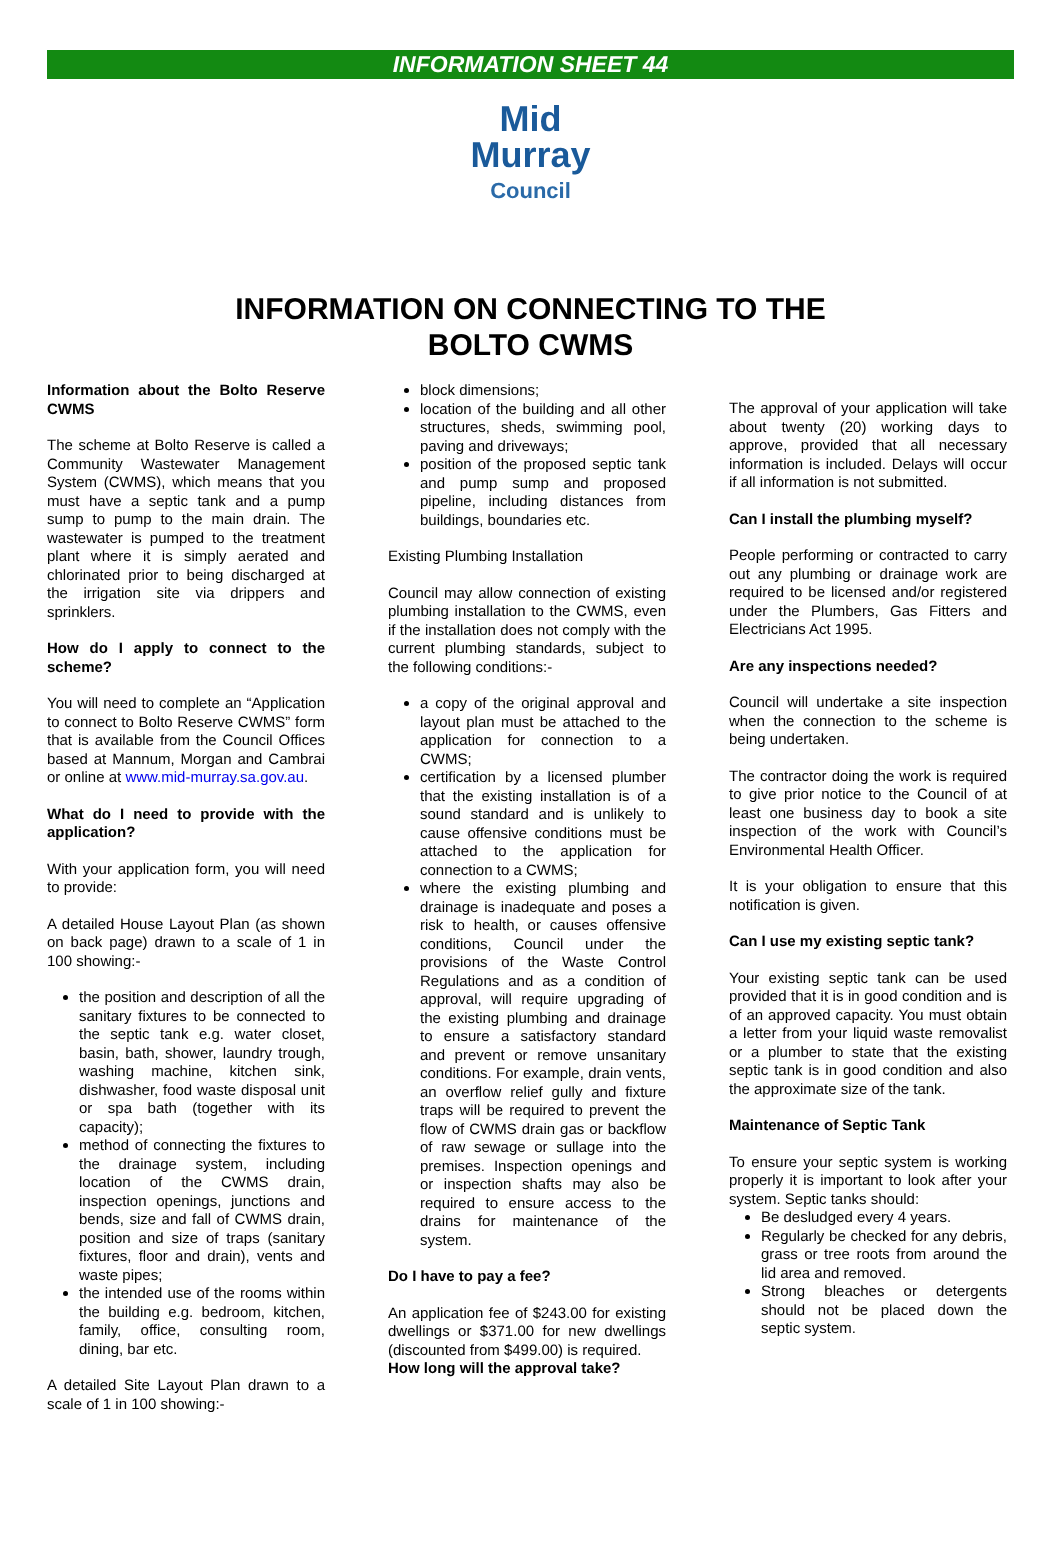INFORMATION SHEET 44
Mid
Murray
Council
INFORMATION ON CONNECTING TO THE
BOLTO CWMS
Information about the Bolto Reserve CWMS
The scheme at Bolto Reserve is called a Community Wastewater Management System (CWMS), which means that you must have a septic tank and a pump sump to pump to the main drain. The wastewater is pumped to the treatment plant where it is simply aerated and chlorinated prior to being discharged at the irrigation site via drippers and sprinklers.
How do I apply to connect to the scheme?
You will need to complete an “Application to connect to Bolto Reserve CWMS” form that is available from the Council Offices based at Mannum, Morgan and Cambrai or online at www.mid-murray.sa.gov.au.
What do I need to provide with the application?
With your application form, you will need to provide:
A detailed House Layout Plan (as shown on back page) drawn to a scale of 1 in 100 showing:-
the position and description of all the sanitary fixtures to be connected to the septic tank e.g. water closet, basin, bath, shower, laundry trough, washing machine, kitchen sink, dishwasher, food waste disposal unit or spa bath (together with its capacity);
method of connecting the fixtures to the drainage system, including location of the CWMS drain, inspection openings, junctions and bends, size and fall of CWMS drain, position and size of traps (sanitary fixtures, floor and drain), vents and waste pipes;
the intended use of the rooms within the building e.g. bedroom, kitchen, family, office, consulting room, dining, bar etc.
A detailed Site Layout Plan drawn to a scale of 1 in 100 showing:-
block dimensions;
location of the building and all other structures, sheds, swimming pool, paving and driveways;
position of the proposed septic tank and pump sump and proposed pipeline, including distances from buildings, boundaries etc.
Existing Plumbing Installation
Council may allow connection of existing plumbing installation to the CWMS, even if the installation does not comply with the current plumbing standards, subject to the following conditions:-
a copy of the original approval and layout plan must be attached to the application for connection to a CWMS;
certification by a licensed plumber that the existing installation is of a sound standard and is unlikely to cause offensive conditions must be attached to the application for connection to a CWMS;
where the existing plumbing and drainage is inadequate and poses a risk to health, or causes offensive conditions, Council under the provisions of the Waste Control Regulations and as a condition of approval, will require upgrading of the existing plumbing and drainage to ensure a satisfactory standard and prevent or remove unsanitary conditions. For example, drain vents, an overflow relief gully and fixture traps will be required to prevent the flow of CWMS drain gas or backflow of raw sewage or sullage into the premises. Inspection openings and or inspection shafts may also be required to ensure access to the drains for maintenance of the system.
Do I have to pay a fee?
An application fee of $243.00 for existing dwellings or $371.00 for new dwellings (discounted from $499.00) is required.
How long will the approval take?
The approval of your application will take about twenty (20) working days to approve, provided that all necessary information is included. Delays will occur if all information is not submitted.
Can I install the plumbing myself?
People performing or contracted to carry out any plumbing or drainage work are required to be licensed and/or registered under the Plumbers, Gas Fitters and Electricians Act 1995.
Are any inspections needed?
Council will undertake a site inspection when the connection to the scheme is being undertaken.
The contractor doing the work is required to give prior notice to the Council of at least one business day to book a site inspection of the work with Council’s Environmental Health Officer.
It is your obligation to ensure that this notification is given.
Can I use my existing septic tank?
Your existing septic tank can be used provided that it is in good condition and is of an approved capacity. You must obtain a letter from your liquid waste removalist or a plumber to state that the existing septic tank is in good condition and also the approximate size of the tank.
Maintenance of Septic Tank
To ensure your septic system is working properly it is important to look after your system. Septic tanks should:
Be desludged every 4 years.
Regularly be checked for any debris, grass or tree roots from around the lid area and removed.
Strong bleaches or detergents should not be placed down the septic system.